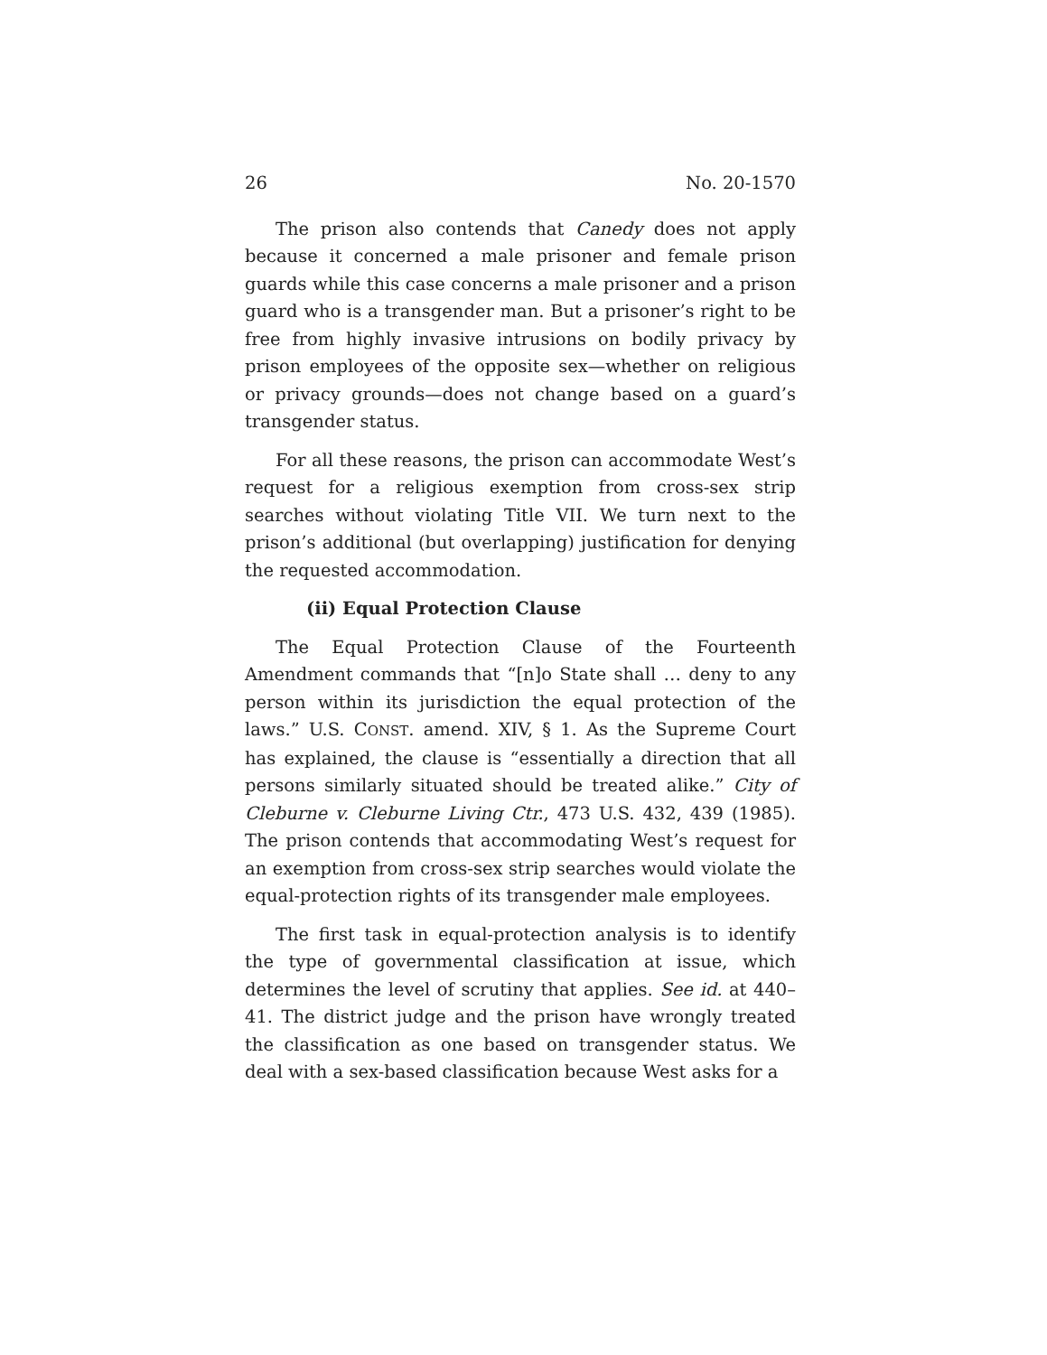26 No. 20-1570
The prison also contends that Canedy does not apply because it concerned a male prisoner and female prison guards while this case concerns a male prisoner and a prison guard who is a transgender man. But a prisoner’s right to be free from highly invasive intrusions on bodily privacy by prison employees of the opposite sex—whether on religious or privacy grounds—does not change based on a guard’s transgender status.
For all these reasons, the prison can accommodate West’s request for a religious exemption from cross-sex strip searches without violating Title VII. We turn next to the prison’s additional (but overlapping) justification for denying the requested accommodation.
(ii) Equal Protection Clause
The Equal Protection Clause of the Fourteenth Amendment commands that “[n]o State shall … deny to any person within its jurisdiction the equal protection of the laws.” U.S. CONST. amend. XIV, § 1. As the Supreme Court has explained, the clause is “essentially a direction that all persons similarly situated should be treated alike.” City of Cleburne v. Cleburne Living Ctr., 473 U.S. 432, 439 (1985). The prison contends that accommodating West’s request for an exemption from cross-sex strip searches would violate the equal-protection rights of its transgender male employees.
The first task in equal-protection analysis is to identify the type of governmental classification at issue, which determines the level of scrutiny that applies. See id. at 440–41. The district judge and the prison have wrongly treated the classification as one based on transgender status. We deal with a sex-based classification because West asks for a